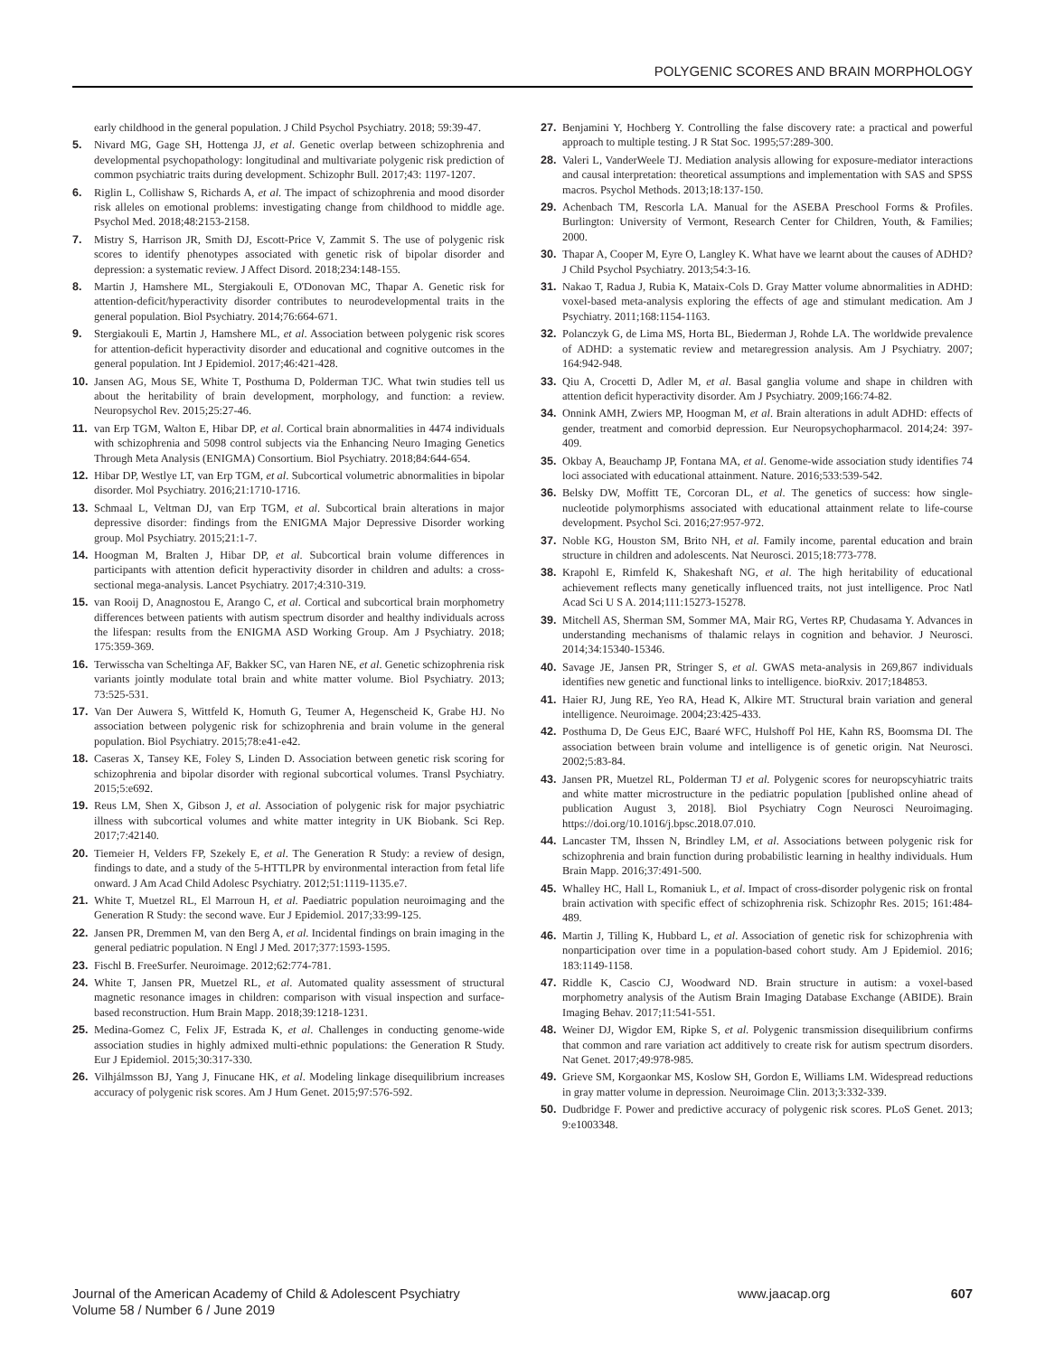POLYGENIC SCORES AND BRAIN MORPHOLOGY
early childhood in the general population. J Child Psychol Psychiatry. 2018; 59:39-47.
5. Nivard MG, Gage SH, Hottenga JJ, et al. Genetic overlap between schizophrenia and developmental psychopathology: longitudinal and multivariate polygenic risk prediction of common psychiatric traits during development. Schizophr Bull. 2017;43: 1197-1207.
6. Riglin L, Collishaw S, Richards A, et al. The impact of schizophrenia and mood disorder risk alleles on emotional problems: investigating change from childhood to middle age. Psychol Med. 2018;48:2153-2158.
7. Mistry S, Harrison JR, Smith DJ, Escott-Price V, Zammit S. The use of polygenic risk scores to identify phenotypes associated with genetic risk of bipolar disorder and depression: a systematic review. J Affect Disord. 2018;234:148-155.
8. Martin J, Hamshere ML, Stergiakouli E, O'Donovan MC, Thapar A. Genetic risk for attention-deficit/hyperactivity disorder contributes to neurodevelopmental traits in the general population. Biol Psychiatry. 2014;76:664-671.
9. Stergiakouli E, Martin J, Hamshere ML, et al. Association between polygenic risk scores for attention-deficit hyperactivity disorder and educational and cognitive outcomes in the general population. Int J Epidemiol. 2017;46:421-428.
10. Jansen AG, Mous SE, White T, Posthuma D, Polderman TJC. What twin studies tell us about the heritability of brain development, morphology, and function: a review. Neuropsychol Rev. 2015;25:27-46.
11. van Erp TGM, Walton E, Hibar DP, et al. Cortical brain abnormalities in 4474 individuals with schizophrenia and 5098 control subjects via the Enhancing Neuro Imaging Genetics Through Meta Analysis (ENIGMA) Consortium. Biol Psychiatry. 2018;84:644-654.
12. Hibar DP, Westlye LT, van Erp TGM, et al. Subcortical volumetric abnormalities in bipolar disorder. Mol Psychiatry. 2016;21:1710-1716.
13. Schmaal L, Veltman DJ, van Erp TGM, et al. Subcortical brain alterations in major depressive disorder: findings from the ENIGMA Major Depressive Disorder working group. Mol Psychiatry. 2015;21:1-7.
14. Hoogman M, Bralten J, Hibar DP, et al. Subcortical brain volume differences in participants with attention deficit hyperactivity disorder in children and adults: a cross-sectional mega-analysis. Lancet Psychiatry. 2017;4:310-319.
15. van Rooij D, Anagnostou E, Arango C, et al. Cortical and subcortical brain morphometry differences between patients with autism spectrum disorder and healthy individuals across the lifespan: results from the ENIGMA ASD Working Group. Am J Psychiatry. 2018; 175:359-369.
16. Terwisscha van Scheltinga AF, Bakker SC, van Haren NE, et al. Genetic schizophrenia risk variants jointly modulate total brain and white matter volume. Biol Psychiatry. 2013; 73:525-531.
17. Van Der Auwera S, Wittfeld K, Homuth G, Teumer A, Hegenscheid K, Grabe HJ. No association between polygenic risk for schizophrenia and brain volume in the general population. Biol Psychiatry. 2015;78:e41-e42.
18. Caseras X, Tansey KE, Foley S, Linden D. Association between genetic risk scoring for schizophrenia and bipolar disorder with regional subcortical volumes. Transl Psychiatry. 2015;5:e692.
19. Reus LM, Shen X, Gibson J, et al. Association of polygenic risk for major psychiatric illness with subcortical volumes and white matter integrity in UK Biobank. Sci Rep. 2017;7:42140.
20. Tiemeier H, Velders FP, Szekely E, et al. The Generation R Study: a review of design, findings to date, and a study of the 5-HTTLPR by environmental interaction from fetal life onward. J Am Acad Child Adolesc Psychiatry. 2012;51:1119-1135.e7.
21. White T, Muetzel RL, El Marroun H, et al. Paediatric population neuroimaging and the Generation R Study: the second wave. Eur J Epidemiol. 2017;33:99-125.
22. Jansen PR, Dremmen M, van den Berg A, et al. Incidental findings on brain imaging in the general pediatric population. N Engl J Med. 2017;377:1593-1595.
23. Fischl B. FreeSurfer. Neuroimage. 2012;62:774-781.
24. White T, Jansen PR, Muetzel RL, et al. Automated quality assessment of structural magnetic resonance images in children: comparison with visual inspection and surface-based reconstruction. Hum Brain Mapp. 2018;39:1218-1231.
25. Medina-Gomez C, Felix JF, Estrada K, et al. Challenges in conducting genome-wide association studies in highly admixed multi-ethnic populations: the Generation R Study. Eur J Epidemiol. 2015;30:317-330.
26. Vilhjálmsson BJ, Yang J, Finucane HK, et al. Modeling linkage disequilibrium increases accuracy of polygenic risk scores. Am J Hum Genet. 2015;97:576-592.
27. Benjamini Y, Hochberg Y. Controlling the false discovery rate: a practical and powerful approach to multiple testing. J R Stat Soc. 1995;57:289-300.
28. Valeri L, VanderWeele TJ. Mediation analysis allowing for exposure-mediator interactions and causal interpretation: theoretical assumptions and implementation with SAS and SPSS macros. Psychol Methods. 2013;18:137-150.
29. Achenbach TM, Rescorla LA. Manual for the ASEBA Preschool Forms & Profiles. Burlington: University of Vermont, Research Center for Children, Youth, & Families; 2000.
30. Thapar A, Cooper M, Eyre O, Langley K. What have we learnt about the causes of ADHD? J Child Psychol Psychiatry. 2013;54:3-16.
31. Nakao T, Radua J, Rubia K, Mataix-Cols D. Gray Matter volume abnormalities in ADHD: voxel-based meta-analysis exploring the effects of age and stimulant medication. Am J Psychiatry. 2011;168:1154-1163.
32. Polanczyk G, de Lima MS, Horta BL, Biederman J, Rohde LA. The worldwide prevalence of ADHD: a systematic review and metaregression analysis. Am J Psychiatry. 2007; 164:942-948.
33. Qiu A, Crocetti D, Adler M, et al. Basal ganglia volume and shape in children with attention deficit hyperactivity disorder. Am J Psychiatry. 2009;166:74-82.
34. Onnink AMH, Zwiers MP, Hoogman M, et al. Brain alterations in adult ADHD: effects of gender, treatment and comorbid depression. Eur Neuropsychopharmacol. 2014;24: 397-409.
35. Okbay A, Beauchamp JP, Fontana MA, et al. Genome-wide association study identifies 74 loci associated with educational attainment. Nature. 2016;533:539-542.
36. Belsky DW, Moffitt TE, Corcoran DL, et al. The genetics of success: how single-nucleotide polymorphisms associated with educational attainment relate to life-course development. Psychol Sci. 2016;27:957-972.
37. Noble KG, Houston SM, Brito NH, et al. Family income, parental education and brain structure in children and adolescents. Nat Neurosci. 2015;18:773-778.
38. Krapohl E, Rimfeld K, Shakeshaft NG, et al. The high heritability of educational achievement reflects many genetically influenced traits, not just intelligence. Proc Natl Acad Sci U S A. 2014;111:15273-15278.
39. Mitchell AS, Sherman SM, Sommer MA, Mair RG, Vertes RP, Chudasama Y. Advances in understanding mechanisms of thalamic relays in cognition and behavior. J Neurosci. 2014;34:15340-15346.
40. Savage JE, Jansen PR, Stringer S, et al. GWAS meta-analysis in 269,867 individuals identifies new genetic and functional links to intelligence. bioRxiv. 2017;184853.
41. Haier RJ, Jung RE, Yeo RA, Head K, Alkire MT. Structural brain variation and general intelligence. Neuroimage. 2004;23:425-433.
42. Posthuma D, De Geus EJC, Baaré WFC, Hulshoff Pol HE, Kahn RS, Boomsma DI. The association between brain volume and intelligence is of genetic origin. Nat Neurosci. 2002;5:83-84.
43. Jansen PR, Muetzel RL, Polderman TJ et al. Polygenic scores for neuropscyhiatric traits and white matter microstructure in the pediatric population [published online ahead of publication August 3, 2018]. Biol Psychiatry Cogn Neurosci Neuroimaging. https://doi.org/10.1016/j.bpsc.2018.07.010.
44. Lancaster TM, Ihssen N, Brindley LM, et al. Associations between polygenic risk for schizophrenia and brain function during probabilistic learning in healthy individuals. Hum Brain Mapp. 2016;37:491-500.
45. Whalley HC, Hall L, Romaniuk L, et al. Impact of cross-disorder polygenic risk on frontal brain activation with specific effect of schizophrenia risk. Schizophr Res. 2015; 161:484-489.
46. Martin J, Tilling K, Hubbard L, et al. Association of genetic risk for schizophrenia with nonparticipation over time in a population-based cohort study. Am J Epidemiol. 2016; 183:1149-1158.
47. Riddle K, Cascio CJ, Woodward ND. Brain structure in autism: a voxel-based morphometry analysis of the Autism Brain Imaging Database Exchange (ABIDE). Brain Imaging Behav. 2017;11:541-551.
48. Weiner DJ, Wigdor EM, Ripke S, et al. Polygenic transmission disequilibrium confirms that common and rare variation act additively to create risk for autism spectrum disorders. Nat Genet. 2017;49:978-985.
49. Grieve SM, Korgaonkar MS, Koslow SH, Gordon E, Williams LM. Widespread reductions in gray matter volume in depression. Neuroimage Clin. 2013;3:332-339.
50. Dudbridge F. Power and predictive accuracy of polygenic risk scores. PLoS Genet. 2013; 9:e1003348.
Journal of the American Academy of Child & Adolescent Psychiatry
Volume 58 / Number 6 / June 2019
www.jaacap.org 607